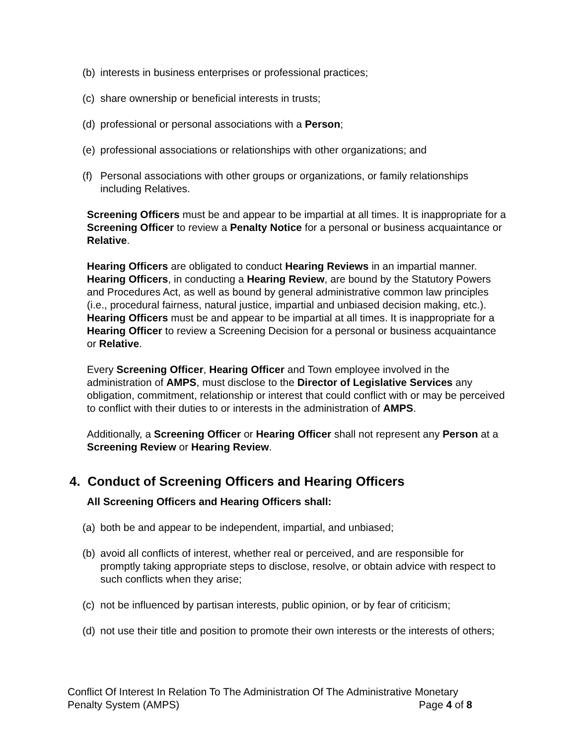(b) interests in business enterprises or professional practices;
(c) share ownership or beneficial interests in trusts;
(d) professional or personal associations with a Person;
(e) professional associations or relationships with other organizations; and
(f) Personal associations with other groups or organizations, or family relationships including Relatives.
Screening Officers must be and appear to be impartial at all times. It is inappropriate for a Screening Officer to review a Penalty Notice for a personal or business acquaintance or Relative.
Hearing Officers are obligated to conduct Hearing Reviews in an impartial manner. Hearing Officers, in conducting a Hearing Review, are bound by the Statutory Powers and Procedures Act, as well as bound by general administrative common law principles (i.e., procedural fairness, natural justice, impartial and unbiased decision making, etc.). Hearing Officers must be and appear to be impartial at all times. It is inappropriate for a Hearing Officer to review a Screening Decision for a personal or business acquaintance or Relative.
Every Screening Officer, Hearing Officer and Town employee involved in the administration of AMPS, must disclose to the Director of Legislative Services any obligation, commitment, relationship or interest that could conflict with or may be perceived to conflict with their duties to or interests in the administration of AMPS.
Additionally, a Screening Officer or Hearing Officer shall not represent any Person at a Screening Review or Hearing Review.
4. Conduct of Screening Officers and Hearing Officers
All Screening Officers and Hearing Officers shall:
(a) both be and appear to be independent, impartial, and unbiased;
(b) avoid all conflicts of interest, whether real or perceived, and are responsible for promptly taking appropriate steps to disclose, resolve, or obtain advice with respect to such conflicts when they arise;
(c) not be influenced by partisan interests, public opinion, or by fear of criticism;
(d) not use their title and position to promote their own interests or the interests of others;
Conflict Of Interest In Relation To The Administration Of The Administrative Monetary
Penalty System (AMPS) Page 4 of 8